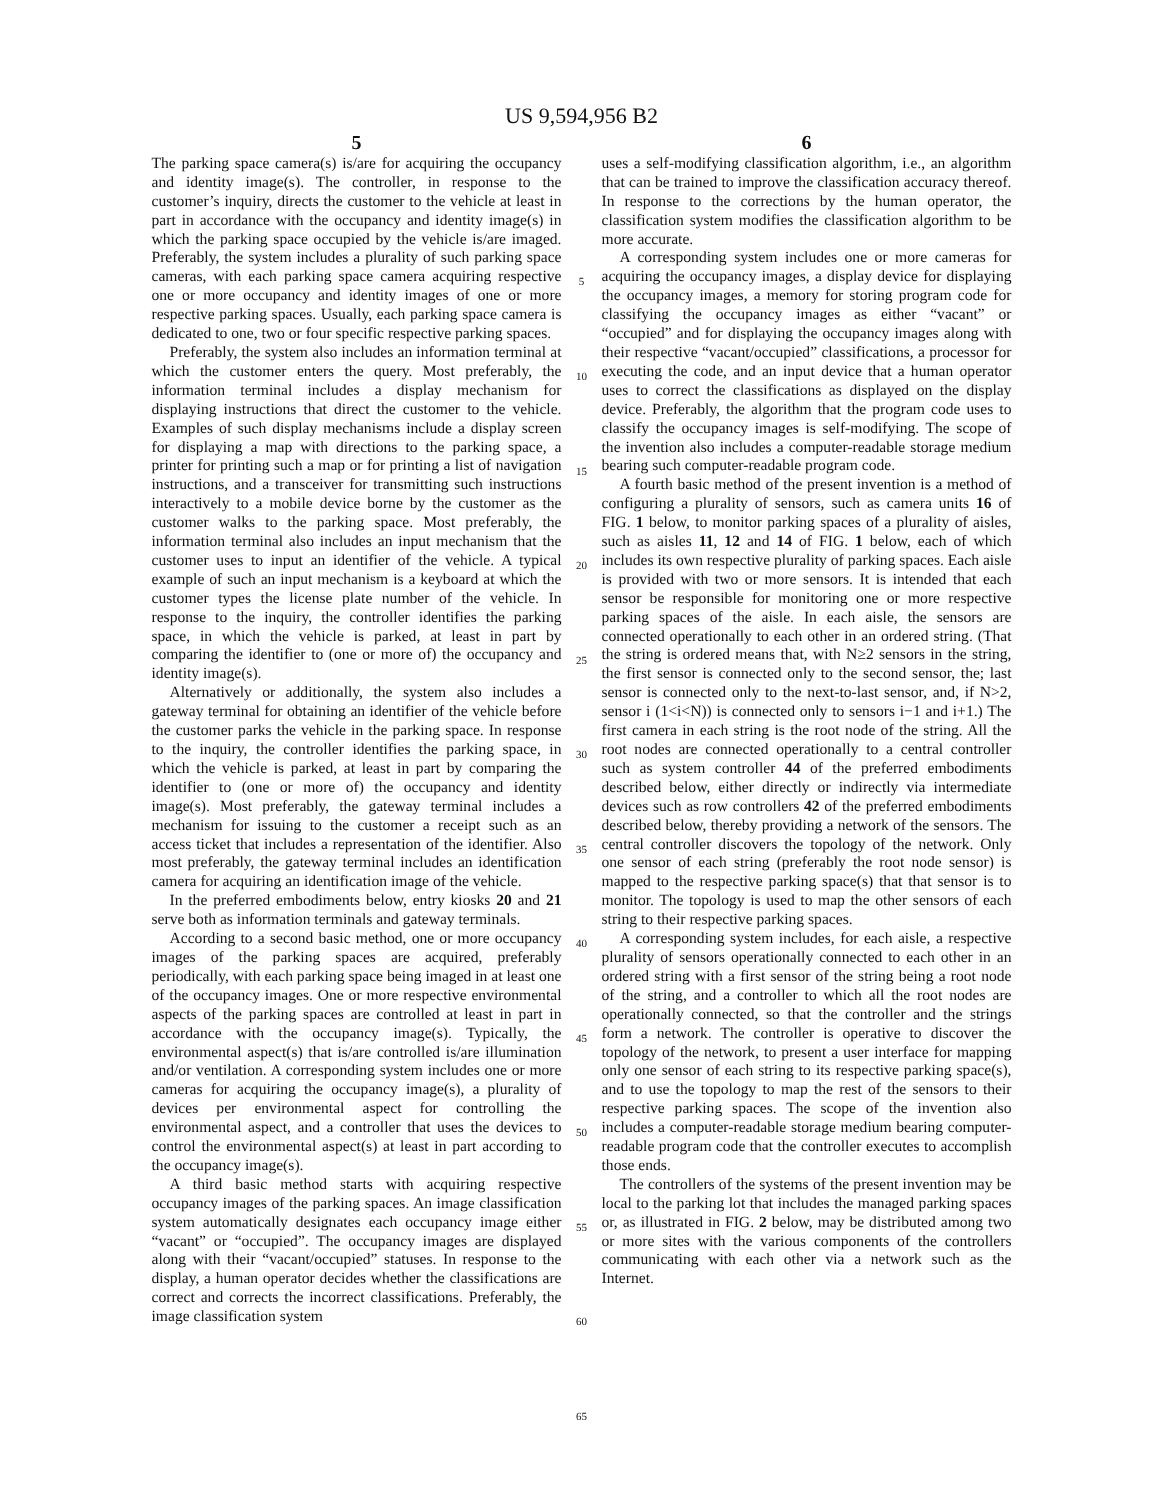US 9,594,956 B2
5
The parking space camera(s) is/are for acquiring the occupancy and identity image(s). The controller, in response to the customer’s inquiry, directs the customer to the vehicle at least in part in accordance with the occupancy and identity image(s) in which the parking space occupied by the vehicle is/are imaged. Preferably, the system includes a plurality of such parking space cameras, with each parking space camera acquiring respective one or more occupancy and identity images of one or more respective parking spaces. Usually, each parking space camera is dedicated to one, two or four specific respective parking spaces.
Preferably, the system also includes an information terminal at which the customer enters the query. Most preferably, the information terminal includes a display mechanism for displaying instructions that direct the customer to the vehicle. Examples of such display mechanisms include a display screen for displaying a map with directions to the parking space, a printer for printing such a map or for printing a list of navigation instructions, and a transceiver for transmitting such instructions interactively to a mobile device borne by the customer as the customer walks to the parking space. Most preferably, the information terminal also includes an input mechanism that the customer uses to input an identifier of the vehicle. A typical example of such an input mechanism is a keyboard at which the customer types the license plate number of the vehicle. In response to the inquiry, the controller identifies the parking space, in which the vehicle is parked, at least in part by comparing the identifier to (one or more of) the occupancy and identity image(s).
Alternatively or additionally, the system also includes a gateway terminal for obtaining an identifier of the vehicle before the customer parks the vehicle in the parking space. In response to the inquiry, the controller identifies the parking space, in which the vehicle is parked, at least in part by comparing the identifier to (one or more of) the occupancy and identity image(s). Most preferably, the gateway terminal includes a mechanism for issuing to the customer a receipt such as an access ticket that includes a representation of the identifier. Also most preferably, the gateway terminal includes an identification camera for acquiring an identification image of the vehicle.
In the preferred embodiments below, entry kiosks 20 and 21 serve both as information terminals and gateway terminals.
According to a second basic method, one or more occupancy images of the parking spaces are acquired, preferably periodically, with each parking space being imaged in at least one of the occupancy images. One or more respective environmental aspects of the parking spaces are controlled at least in part in accordance with the occupancy image(s). Typically, the environmental aspect(s) that is/are controlled is/are illumination and/or ventilation. A corresponding system includes one or more cameras for acquiring the occupancy image(s), a plurality of devices per environmental aspect for controlling the environmental aspect, and a controller that uses the devices to control the environmental aspect(s) at least in part according to the occupancy image(s).
A third basic method starts with acquiring respective occupancy images of the parking spaces. An image classification system automatically designates each occupancy image either “vacant” or “occupied”. The occupancy images are displayed along with their “vacant/occupied” statuses. In response to the display, a human operator decides whether the classifications are correct and corrects the incorrect classifications. Preferably, the image classification system
5
10
15
20
25
30
35
40
45
50
55
60
65
6
uses a self-modifying classification algorithm, i.e., an algorithm that can be trained to improve the classification accuracy thereof. In response to the corrections by the human operator, the classification system modifies the classification algorithm to be more accurate.
A corresponding system includes one or more cameras for acquiring the occupancy images, a display device for displaying the occupancy images, a memory for storing program code for classifying the occupancy images as either “vacant” or “occupied” and for displaying the occupancy images along with their respective “vacant/occupied” classifications, a processor for executing the code, and an input device that a human operator uses to correct the classifications as displayed on the display device. Preferably, the algorithm that the program code uses to classify the occupancy images is self-modifying. The scope of the invention also includes a computer-readable storage medium bearing such computer-readable program code.
A fourth basic method of the present invention is a method of configuring a plurality of sensors, such as camera units 16 of FIG. 1 below, to monitor parking spaces of a plurality of aisles, such as aisles 11, 12 and 14 of FIG. 1 below, each of which includes its own respective plurality of parking spaces. Each aisle is provided with two or more sensors. It is intended that each sensor be responsible for monitoring one or more respective parking spaces of the aisle. In each aisle, the sensors are connected operationally to each other in an ordered string. (That the string is ordered means that, with N≥2 sensors in the string, the first sensor is connected only to the second sensor, the; last sensor is connected only to the next-to-last sensor, and, if N>2, sensor i (1<i<N)) is connected only to sensors i−1 and i+1.) The first camera in each string is the root node of the string. All the root nodes are connected operationally to a central controller such as system controller 44 of the preferred embodiments described below, either directly or indirectly via intermediate devices such as row controllers 42 of the preferred embodiments described below, thereby providing a network of the sensors. The central controller discovers the topology of the network. Only one sensor of each string (preferably the root node sensor) is mapped to the respective parking space(s) that that sensor is to monitor. The topology is used to map the other sensors of each string to their respective parking spaces.
A corresponding system includes, for each aisle, a respective plurality of sensors operationally connected to each other in an ordered string with a first sensor of the string being a root node of the string, and a controller to which all the root nodes are operationally connected, so that the controller and the strings form a network. The controller is operative to discover the topology of the network, to present a user interface for mapping only one sensor of each string to its respective parking space(s), and to use the topology to map the rest of the sensors to their respective parking spaces. The scope of the invention also includes a computer-readable storage medium bearing computer-readable program code that the controller executes to accomplish those ends.
The controllers of the systems of the present invention may be local to the parking lot that includes the managed parking spaces or, as illustrated in FIG. 2 below, may be distributed among two or more sites with the various components of the controllers communicating with each other via a network such as the Internet.